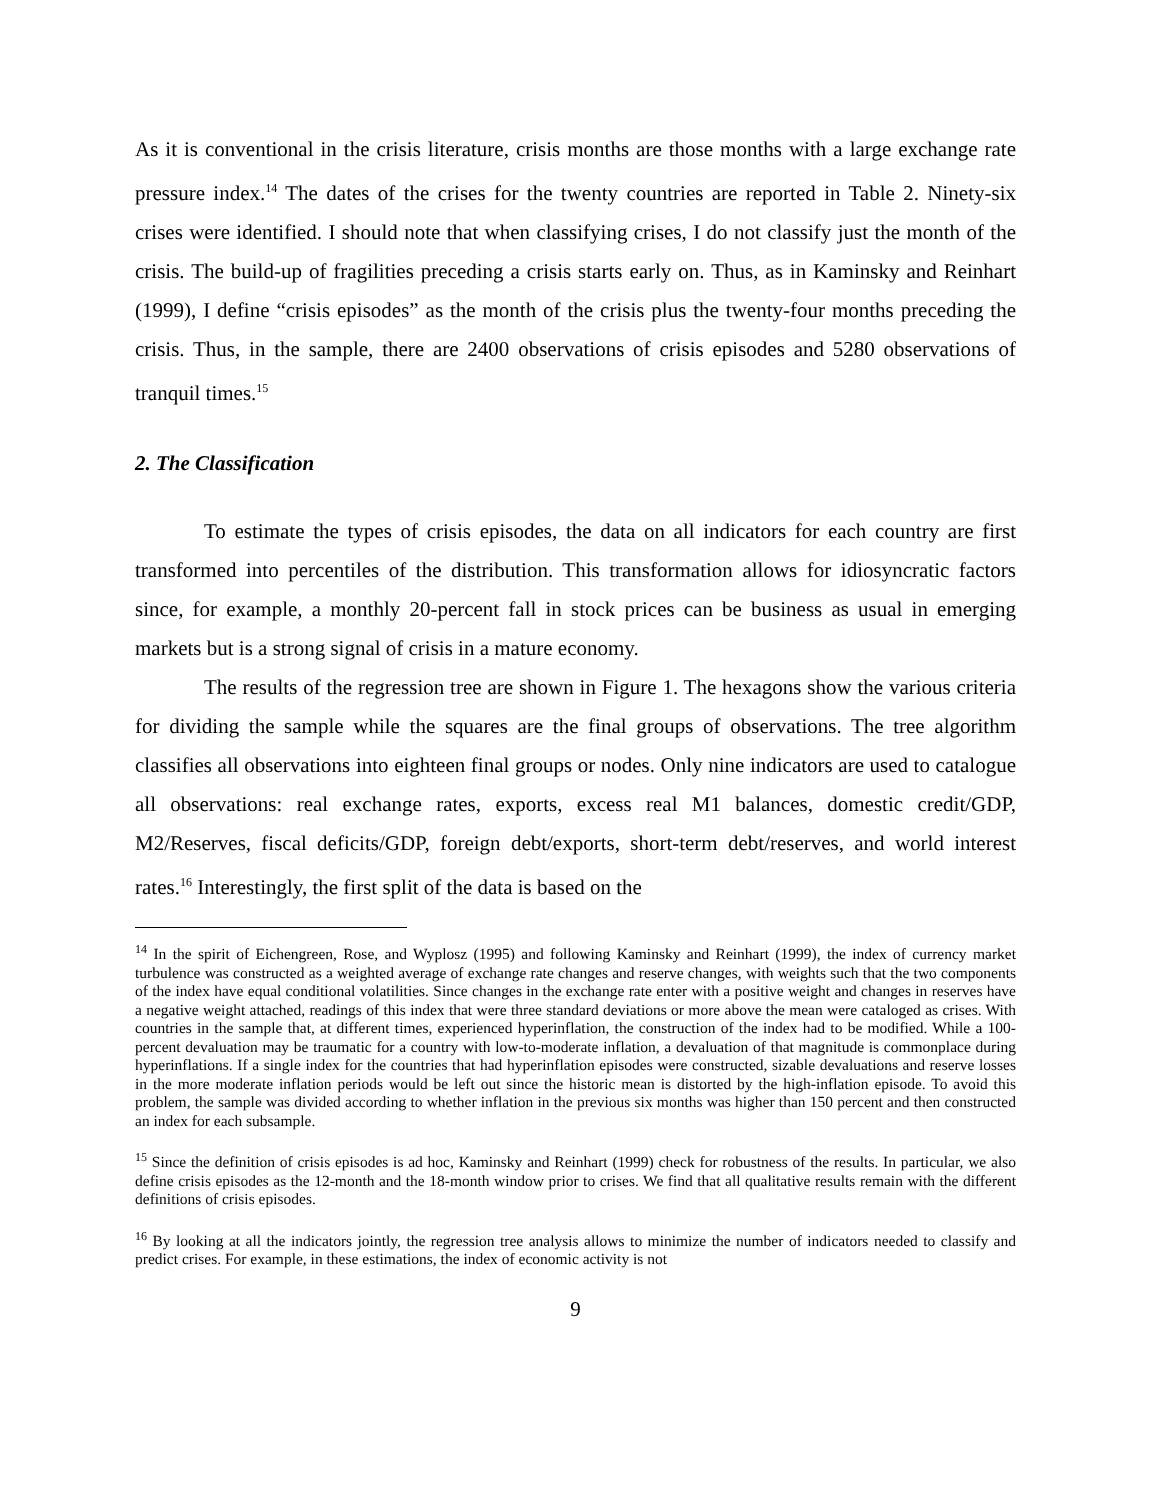As it is conventional in the crisis literature, crisis months are those months with a large exchange rate pressure index.<sup>14</sup> The dates of the crises for the twenty countries are reported in Table 2. Ninety-six crises were identified. I should note that when classifying crises, I do not classify just the month of the crisis. The build-up of fragilities preceding a crisis starts early on. Thus, as in Kaminsky and Reinhart (1999), I define “crisis episodes” as the month of the crisis plus the twenty-four months preceding the crisis. Thus, in the sample, there are 2400 observations of crisis episodes and 5280 observations of tranquil times.<sup>15</sup>
2. The Classification
To estimate the types of crisis episodes, the data on all indicators for each country are first transformed into percentiles of the distribution. This transformation allows for idiosyncratic factors since, for example, a monthly 20-percent fall in stock prices can be business as usual in emerging markets but is a strong signal of crisis in a mature economy.
The results of the regression tree are shown in Figure 1. The hexagons show the various criteria for dividing the sample while the squares are the final groups of observations. The tree algorithm classifies all observations into eighteen final groups or nodes. Only nine indicators are used to catalogue all observations: real exchange rates, exports, excess real M1 balances, domestic credit/GDP, M2/Reserves, fiscal deficits/GDP, foreign debt/exports, short-term debt/reserves, and world interest rates.<sup>16</sup> Interestingly, the first split of the data is based on the
<sup>14</sup> In the spirit of Eichengreen, Rose, and Wyplosz (1995) and following Kaminsky and Reinhart (1999), the index of currency market turbulence was constructed as a weighted average of exchange rate changes and reserve changes, with weights such that the two components of the index have equal conditional volatilities. Since changes in the exchange rate enter with a positive weight and changes in reserves have a negative weight attached, readings of this index that were three standard deviations or more above the mean were cataloged as crises. With countries in the sample that, at different times, experienced hyperinflation, the construction of the index had to be modified. While a 100-percent devaluation may be traumatic for a country with low-to-moderate inflation, a devaluation of that magnitude is commonplace during hyperinflations. If a single index for the countries that had hyperinflation episodes were constructed, sizable devaluations and reserve losses in the more moderate inflation periods would be left out since the historic mean is distorted by the high-inflation episode. To avoid this problem, the sample was divided according to whether inflation in the previous six months was higher than 150 percent and then constructed an index for each subsample.
<sup>15</sup> Since the definition of crisis episodes is ad hoc, Kaminsky and Reinhart (1999) check for robustness of the results. In particular, we also define crisis episodes as the 12-month and the 18-month window prior to crises. We find that all qualitative results remain with the different definitions of crisis episodes.
<sup>16</sup> By looking at all the indicators jointly, the regression tree analysis allows to minimize the number of indicators needed to classify and predict crises. For example, in these estimations, the index of economic activity is not
9